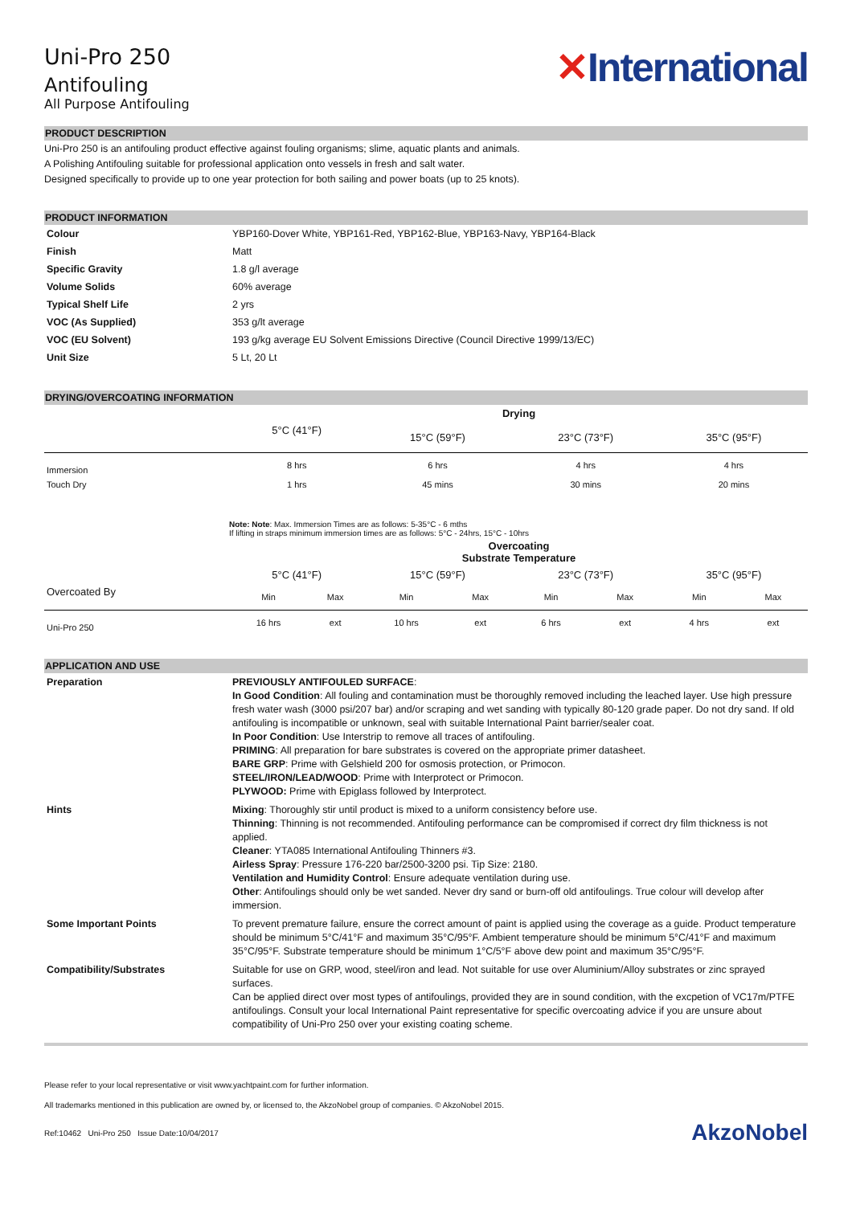Uni-Pro 250
Antifouling
All Purpose Antifouling
✕International
PRODUCT DESCRIPTION
Uni-Pro 250 is an antifouling product effective against fouling organisms; slime, aquatic plants and animals.
A Polishing Antifouling suitable for professional application onto vessels in fresh and salt water.
Designed specifically to provide up to one year protection for both sailing and power boats (up to 25 knots).
PRODUCT INFORMATION
| Colour | YBP160-Dover White, YBP161-Red, YBP162-Blue, YBP163-Navy, YBP164-Black |
| Finish | Matt |
| Specific Gravity | 1.8 g/l average |
| Volume Solids | 60% average |
| Typical Shelf Life | 2 yrs |
| VOC (As Supplied) | 353 g/lt average |
| VOC (EU Solvent) | 193 g/kg average EU Solvent Emissions Directive (Council Directive 1999/13/EC) |
| Unit Size | 5 Lt, 20 Lt |
DRYING/OVERCOATING INFORMATION
| | Drying | | | |
| | 5°C (41°F) | 15°C (59°F) | 23°C (73°F) | 35°C (95°F) |
| Immersion | 8 hrs | 6 hrs | 4 hrs | 4 hrs |
| Touch Dry | 1 hrs | 45 mins | 30 mins | 20 mins |
Note: Note: Max. Immersion Times are as follows: 5-35°C - 6 mths
If lifting in straps minimum immersion times are as follows: 5°C - 24hrs, 15°C - 10hrs
| | Overcoating Substrate Temperature | | | | | | | |
| | 5°C (41°F) | | 15°C (59°F) | | 23°C (73°F) | | 35°C (95°F) | |
| Overcoated By | Min | Max | Min | Max | Min | Max | Min | Max |
| Uni-Pro 250 | 16 hrs | ext | 10 hrs | ext | 6 hrs | ext | 4 hrs | ext |
APPLICATION AND USE
| Preparation | PREVIOUSLY ANTIFOULED SURFACE : In Good Condition : All fouling and contamination must be thoroughly removed including the leached layer. Use high pressure fresh water wash (3000 psi/207 bar) and/or scraping and wet sanding with typically 80-120 grade paper. Do not dry sand. If old antifouling is incompatible or unknown, seal with suitable International Paint barrier/sealer coat. In Poor Condition : Use Interstrip to remove all traces of antifouling. PRIMING : All preparation for bare substrates is covered on the appropriate primer datasheet. BARE GRP : Prime with Gelshield 200 for osmosis protection, or Primocon. STEEL/IRON/LEAD/WOOD : Prime with Interprotect or Primocon. PLYWOOD: Prime with Epiglass followed by Interprotect. |
| Hints | Mixing : Thoroughly stir until product is mixed to a uniform consistency before use. Thinning : Thinning is not recommended. Antifouling performance can be compromised if correct dry film thickness is not applied. Cleaner : YTA085 International Antifouling Thinners #3. Airless Spray : Pressure 176-220 bar/2500-3200 psi. Tip Size: 2180. Ventilation and Humidity Control : Ensure adequate ventilation during use. Other : Antifoulings should only be wet sanded. Never dry sand or burn-off old antifoulings. True colour will develop after immersion. |
| Some Important Points | To prevent premature failure, ensure the correct amount of paint is applied using the coverage as a guide. Product temperature should be minimum 5°C/41°F and maximum 35°C/95°F. Ambient temperature should be minimum 5°C/41°F and maximum 35°C/95°F. Substrate temperature should be minimum 1°C/5°F above dew point and maximum 35°C/95°F. |
| Compatibility/Substrates | Suitable for use on GRP, wood, steel/iron and lead. Not suitable for use over Aluminium/Alloy substrates or zinc sprayed surfaces. Can be applied direct over most types of antifoulings, provided they are in sound condition, with the excpetion of VC17m/PTFE antifoulings. Consult your local International Paint representative for specific overcoating advice if you are unsure about compatibility of Uni-Pro 250 over your existing coating scheme. |
Please refer to your local representative or visit www.yachtpaint.com for further information.
All trademarks mentioned in this publication are owned by, or licensed to, the AkzoNobel group of companies. © AkzoNobel 2015.
Ref:10462 Uni-Pro 250 Issue Date:10/04/2017 AkzoNobel